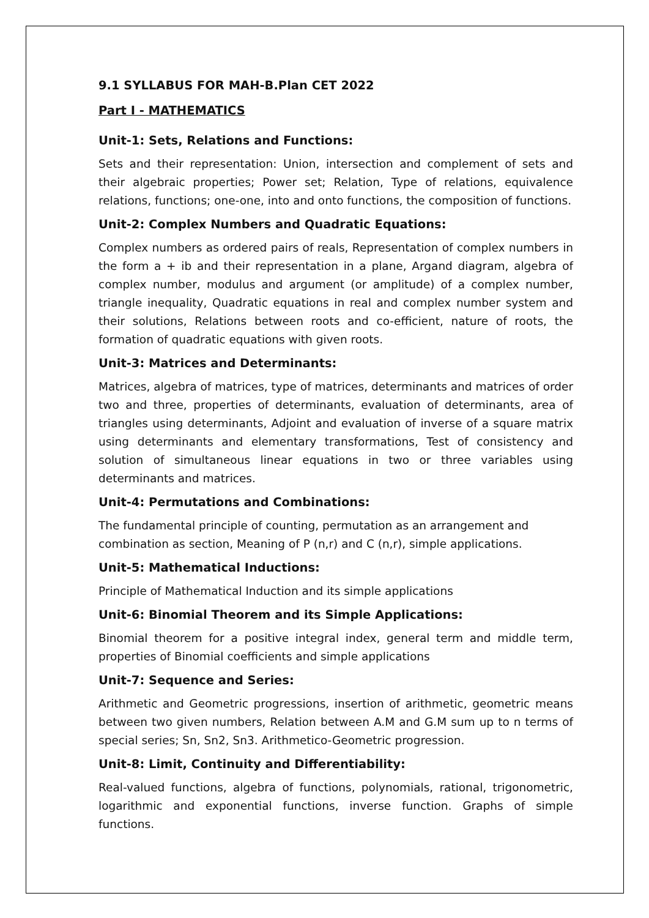9.1 SYLLABUS FOR MAH-B.Plan CET 2022
Part I - MATHEMATICS
Unit-1: Sets, Relations and Functions:
Sets and their representation: Union, intersection and complement of sets and their algebraic properties; Power set; Relation, Type of relations, equivalence relations, functions; one-one, into and onto functions, the composition of functions.
Unit-2: Complex Numbers and Quadratic Equations:
Complex numbers as ordered pairs of reals, Representation of complex numbers in the form a + ib and their representation in a plane, Argand diagram, algebra of complex number, modulus and argument (or amplitude) of a complex number, triangle inequality, Quadratic equations in real and complex number system and their solutions, Relations between roots and co-efficient, nature of roots, the formation of quadratic equations with given roots.
Unit-3: Matrices and Determinants:
Matrices, algebra of matrices, type of matrices, determinants and matrices of order two and three, properties of determinants, evaluation of determinants, area of triangles using determinants, Adjoint and evaluation of inverse of a square matrix using determinants and elementary transformations, Test of consistency and solution of simultaneous linear equations in two or three variables using determinants and matrices.
Unit-4: Permutations and Combinations:
The fundamental principle of counting, permutation as an arrangement and combination as section, Meaning of P (n,r) and C (n,r), simple applications.
Unit-5: Mathematical Inductions:
Principle of Mathematical Induction and its simple applications
Unit-6: Binomial Theorem and its Simple Applications:
Binomial theorem for a positive integral index, general term and middle term, properties of Binomial coefficients and simple applications
Unit-7: Sequence and Series:
Arithmetic and Geometric progressions, insertion of arithmetic, geometric means between two given numbers, Relation between A.M and G.M sum up to n terms of special series; Sn, Sn2, Sn3. Arithmetico-Geometric progression.
Unit-8: Limit, Continuity and Differentiability:
Real-valued functions, algebra of functions, polynomials, rational, trigonometric, logarithmic and exponential functions, inverse function. Graphs of simple functions.